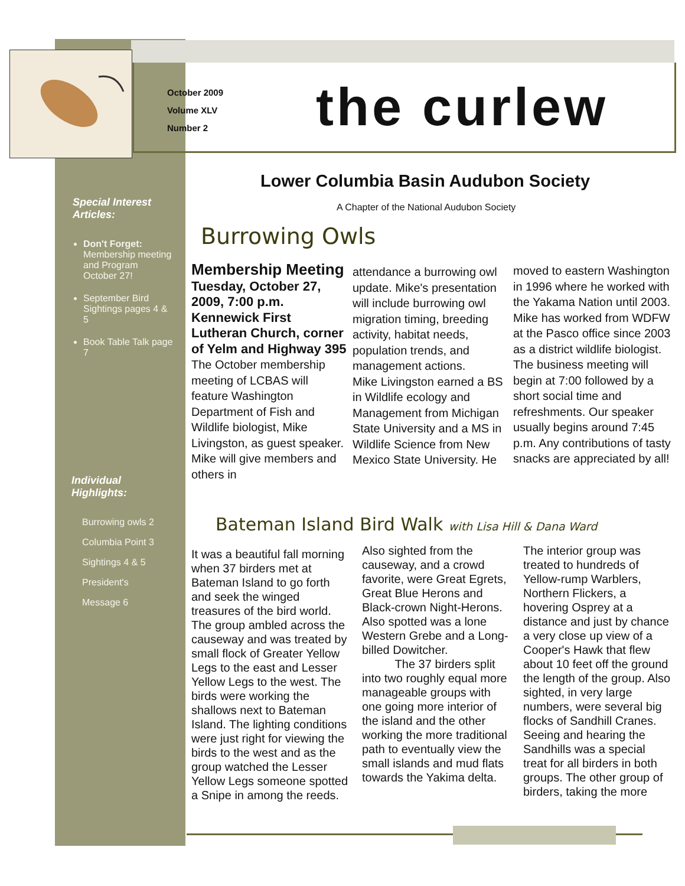October 2009
Volume XLV
Number 2
the curlew
Lower Columbia Basin Audubon Society
A Chapter of the National Audubon Society
Special Interest Articles:
Don't Forget: Membership meeting and Program October 27!
September Bird Sightings pages 4 & 5
Book Table Talk page 7
Individual Highlights:
Burrowing owls 2
Columbia Point 3
Sightings 4 & 5
President's
Message 6
Burrowing Owls
Membership Meeting
Tuesday, October 27, 2009, 7:00 p.m. Kennewick First Lutheran Church, corner of Yelm and Highway 395
The October membership meeting of LCBAS will feature Washington Department of Fish and Wildlife biologist, Mike Livingston, as guest speaker. Mike will give members and others in
attendance a burrowing owl update. Mike's presentation will include burrowing owl migration timing, breeding activity, habitat needs, population trends, and management actions.
Mike Livingston earned a BS in Wildlife ecology and Management from Michigan State University and a MS in Wildlife Science from New Mexico State University. He
moved to eastern Washington in 1996 where he worked with the Yakama Nation until 2003. Mike has worked from WDFW at the Pasco office since 2003 as a district wildlife biologist. The business meeting will begin at 7:00 followed by a short social time and refreshments. Our speaker usually begins around 7:45 p.m. Any contributions of tasty snacks are appreciated by all!
Bateman Island Bird Walk with Lisa Hill & Dana Ward
It was a beautiful fall morning when 37 birders met at Bateman Island to go forth and seek the winged treasures of the bird world. The group ambled across the causeway and was treated by small flock of Greater Yellow Legs to the east and Lesser Yellow Legs to the west. The birds were working the shallows next to Bateman Island. The lighting conditions were just right for viewing the birds to the west and as the group watched the Lesser Yellow Legs someone spotted a Snipe in among the reeds.
Also sighted from the causeway, and a crowd favorite, were Great Egrets, Great Blue Herons and Black-crown Night-Herons. Also spotted was a lone Western Grebe and a Long-billed Dowitcher.
The 37 birders split into two roughly equal more manageable groups with one going more interior of the island and the other working the more traditional path to eventually view the small islands and mud flats towards the Yakima delta.
The interior group was treated to hundreds of Yellow-rump Warblers, Northern Flickers, a hovering Osprey at a distance and just by chance a very close up view of a Cooper's Hawk that flew about 10 feet off the ground the length of the group. Also sighted, in very large numbers, were several big flocks of Sandhill Cranes. Seeing and hearing the Sandhills was a special treat for all birders in both groups. The other group of birders, taking the more